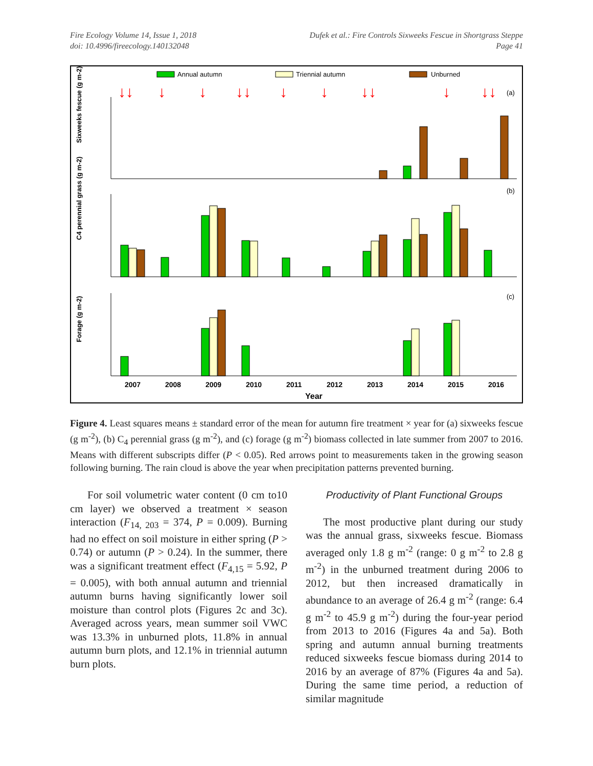Fire Ecology Volume 14, Issue 1, 2018
doi: 10.4996/fireecology.140132048
Dufek et al.: Fire Controls Sixweeks Fescue in Shortgrass Steppe
Page 41
Annual autumn
Triennial autumn
Unburned
(a)
(b)
(c)
Sixweeks fescue (g m-2)
C4 perennial grass (g m-2)
Forage (g m-2)
2007
2008
2009
2010
2011
2012
2013
2014
2015
2016
Year
↓↓
↓
↓
↓↓
↓
↓
↓↓
↓
↓↓
Figure 4. Least squares means ± standard error of the mean for autumn fire treatment × year for (a) sixweeks fescue (g m<sup>-2</sup>), (b) C<sub>4</sub> perennial grass (g m<sup>-2</sup>), and (c) forage (g m<sup>-2</sup>) biomass collected in late summer from 2007 to 2016. Means with different subscripts differ (P < 0.05). Red arrows point to measurements taken in the growing season following burning. The rain cloud is above the year when precipitation patterns prevented burning.
For soil volumetric water content (0 cm to10 cm layer) we observed a treatment × season interaction (F<sub>14, 203</sub> = 374, P = 0.009). Burning had no effect on soil moisture in either spring (P > 0.74) or autumn (P > 0.24). In the summer, there was a significant treatment effect (F<sub>4,15</sub> = 5.92, P = 0.005), with both annual autumn and triennial autumn burns having significantly lower soil moisture than control plots (Figures 2c and 3c). Averaged across years, mean summer soil VWC was 13.3% in unburned plots, 11.8% in annual autumn burn plots, and 12.1% in triennial autumn burn plots.
Productivity of Plant Functional Groups
The most productive plant during our study was the annual grass, sixweeks fescue. Biomass averaged only 1.8 g m<sup>-2</sup> (range: 0 g m<sup>-2</sup> to 2.8 g m<sup>-2</sup>) in the unburned treatment during 2006 to 2012, but then increased dramatically in abundance to an average of 26.4 g m<sup>-2</sup> (range: 6.4 g m<sup>-2</sup> to 45.9 g m<sup>-2</sup>) during the four-year period from 2013 to 2016 (Figures 4a and 5a). Both spring and autumn annual burning treatments reduced sixweeks fescue biomass during 2014 to 2016 by an average of 87% (Figures 4a and 5a). During the same time period, a reduction of similar magnitude